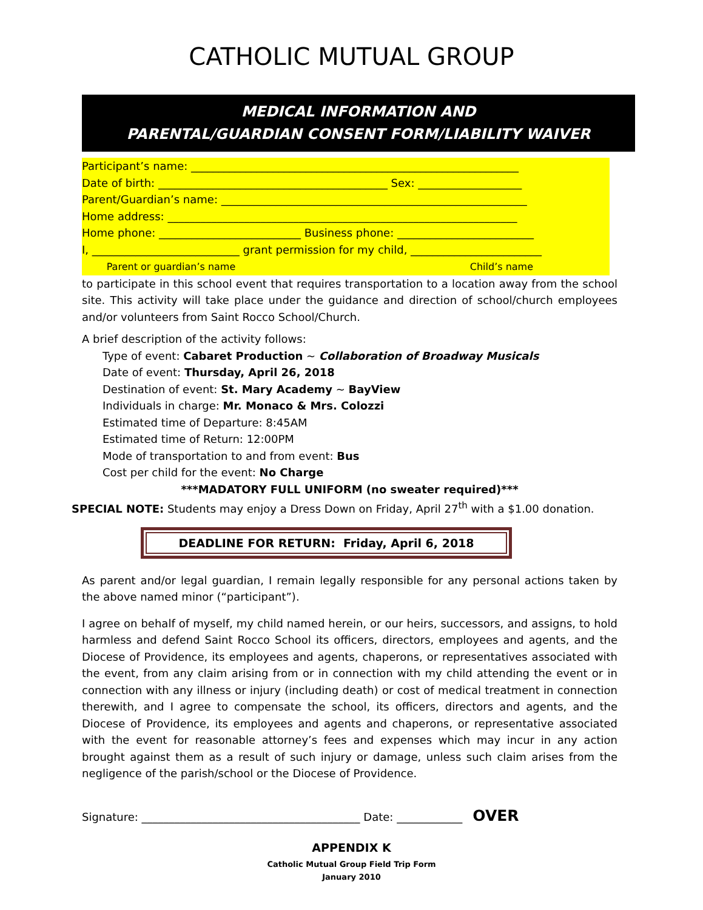CATHOLIC MUTUAL GROUP
MEDICAL INFORMATION AND
PARENTAL/GUARDIAN CONSENT FORM/LIABILITY WAIVER
Participant’s name: ____________________________________________________________
Date of birth: __________________________________________ Sex: ___________________
Parent/Guardian’s name: ________________________________________________________
Home address: ________________________________________________________________
Home phone: __________________________ Business phone: _________________________
I, ___________________________ grant permission for my child, ________________________
Parent or guardian’s name Child’s name
to participate in this school event that requires transportation to a location away from the school site. This activity will take place under the guidance and direction of school/church employees and/or volunteers from Saint Rocco School/Church.
A brief description of the activity follows:
Type of event: Cabaret Production ~ Collaboration of Broadway Musicals
Date of event: Thursday, April 26, 2018
Destination of event: St. Mary Academy ~ BayView
Individuals in charge: Mr. Monaco & Mrs. Colozzi
Estimated time of Departure: 8:45AM
Estimated time of Return: 12:00PM
Mode of transportation to and from event: Bus
Cost per child for the event: No Charge
***MADATORY FULL UNIFORM (no sweater required)***
SPECIAL NOTE: Students may enjoy a Dress Down on Friday, April 27<sup>th</sup> with a $1.00 donation.
DEADLINE FOR RETURN: Friday, April 6, 2018
As parent and/or legal guardian, I remain legally responsible for any personal actions taken by the above named minor (“participant”).
I agree on behalf of myself, my child named herein, or our heirs, successors, and assigns, to hold harmless and defend Saint Rocco School its officers, directors, employees and agents, and the Diocese of Providence, its employees and agents, chaperons, or representatives associated with the event, from any claim arising from or in connection with my child attending the event or in connection with any illness or injury (including death) or cost of medical treatment in connection therewith, and I agree to compensate the school, its officers, directors and agents, and the Diocese of Providence, its employees and agents and chaperons, or representative associated with the event for reasonable attorney’s fees and expenses which may incur in any action brought against them as a result of such injury or damage, unless such claim arises from the negligence of the parish/school or the Diocese of Providence.
Signature: ________________________________________ Date: ____________ OVER
APPENDIX K
Catholic Mutual Group Field Trip Form
January 2010